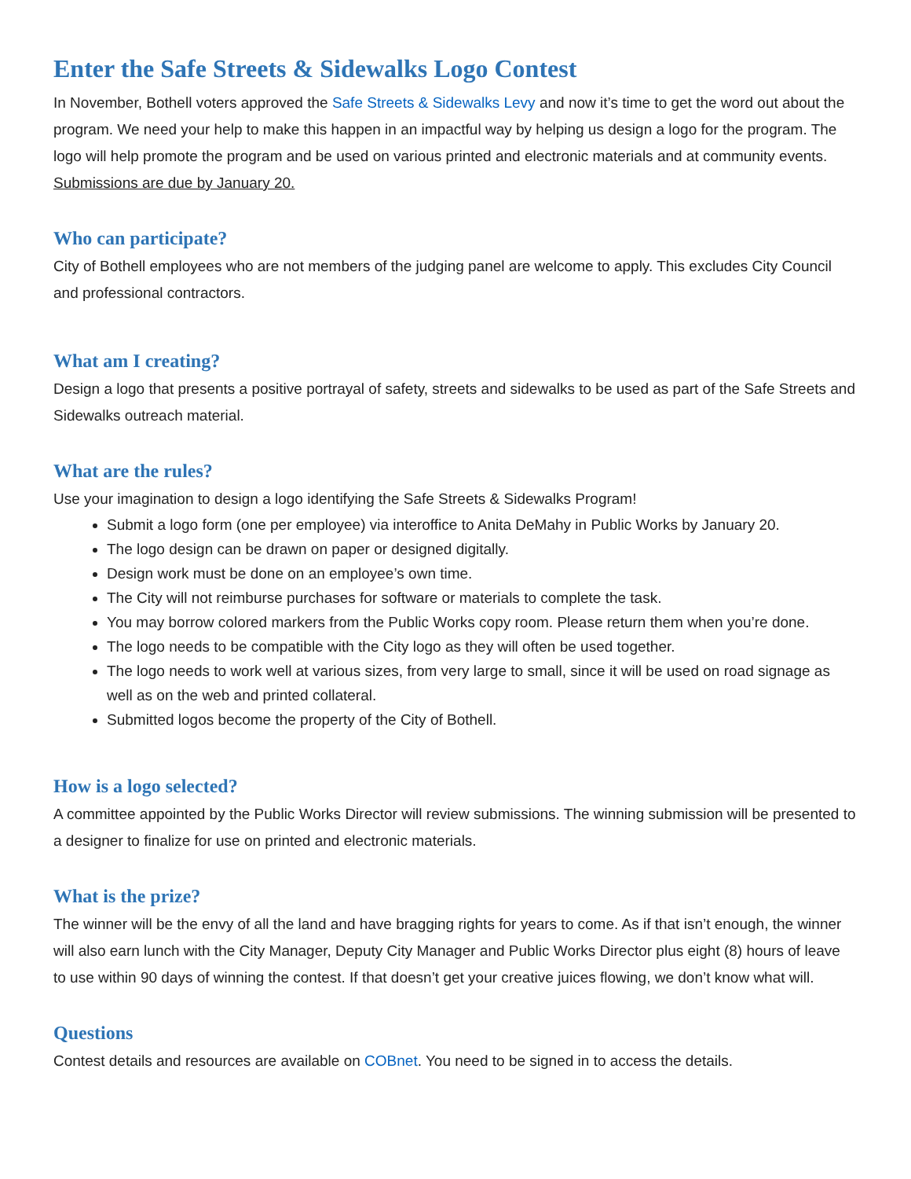Enter the Safe Streets & Sidewalks Logo Contest
In November, Bothell voters approved the Safe Streets & Sidewalks Levy and now it’s time to get the word out about the program. We need your help to make this happen in an impactful way by helping us design a logo for the program. The logo will help promote the program and be used on various printed and electronic materials and at community events. Submissions are due by January 20.
Who can participate?
City of Bothell employees who are not members of the judging panel are welcome to apply. This excludes City Council and professional contractors.
What am I creating?
Design a logo that presents a positive portrayal of safety, streets and sidewalks to be used as part of the Safe Streets and Sidewalks outreach material.
What are the rules?
Use your imagination to design a logo identifying the Safe Streets & Sidewalks Program!
Submit a logo form (one per employee) via interoffice to Anita DeMahy in Public Works by January 20.
The logo design can be drawn on paper or designed digitally.
Design work must be done on an employee’s own time.
The City will not reimburse purchases for software or materials to complete the task.
You may borrow colored markers from the Public Works copy room. Please return them when you’re done.
The logo needs to be compatible with the City logo as they will often be used together.
The logo needs to work well at various sizes, from very large to small, since it will be used on road signage as well as on the web and printed collateral.
Submitted logos become the property of the City of Bothell.
How is a logo selected?
A committee appointed by the Public Works Director will review submissions. The winning submission will be presented to a designer to finalize for use on printed and electronic materials.
What is the prize?
The winner will be the envy of all the land and have bragging rights for years to come. As if that isn’t enough, the winner will also earn lunch with the City Manager, Deputy City Manager and Public Works Director plus eight (8) hours of leave to use within 90 days of winning the contest. If that doesn’t get your creative juices flowing, we don’t know what will.
Questions
Contest details and resources are available on COBnet. You need to be signed in to access the details.